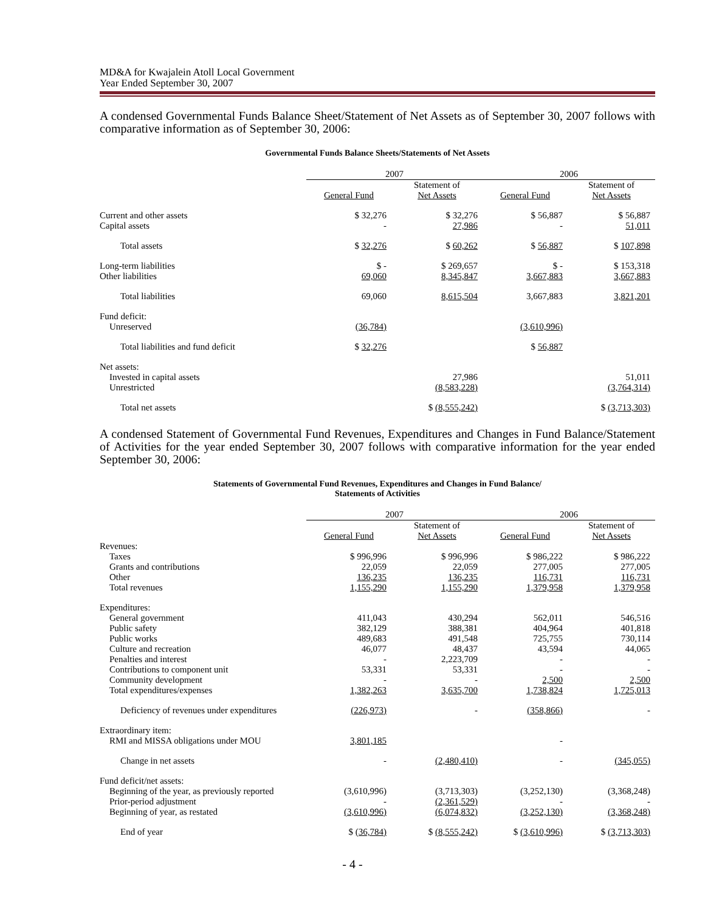MD&A for Kwajalein Atoll Local Government
Year Ended September 30, 2007
A condensed Governmental Funds Balance Sheet/Statement of Net Assets as of September 30, 2007 follows with comparative information as of September 30, 2006:
Governmental Funds Balance Sheets/Statements of Net Assets
| | 2007 | | 2006 | |
| --- | --- | --- | --- | --- |
| | General Fund | Statement of Net Assets | General Fund | Statement of Net Assets |
| Current and other assets | $ 32,276 | $ 32,276 | $ 56,887 | $ 56,887 |
| Capital assets | - | 27,986 | - | 51,011 |
| Total assets | $ 32,276 | $ 60,262 | $ 56,887 | $ 107,898 |
| Long-term liabilities | $ - | $ 269,657 | $ - | $ 153,318 |
| Other liabilities | 69,060 | 8,345,847 | 3,667,883 | 3,667,883 |
| Total liabilities | 69,060 | 8,615,504 | 3,667,883 | 3,821,201 |
| Fund deficit: | | | | |
| Unreserved | (36,784) | | (3,610,996) | |
| Total liabilities and fund deficit | $ 32,276 | | $ 56,887 | |
| Net assets: | | | | |
| Invested in capital assets | | 27,986 | | 51,011 |
| Unrestricted | | (8,583,228) | | (3,764,314) |
| Total net assets | | $ (8,555,242) | | $ (3,713,303) |
A condensed Statement of Governmental Fund Revenues, Expenditures and Changes in Fund Balance/Statement of Activities for the year ended September 30, 2007 follows with comparative information for the year ended September 30, 2006:
Statements of Governmental Fund Revenues, Expenditures and Changes in Fund Balance/
Statements of Activities
| | 2007 | | 2006 | |
| --- | --- | --- | --- | --- |
| | General Fund | Statement of Net Assets | General Fund | Statement of Net Assets |
| Revenues: | | | | |
| Taxes | $ 996,996 | $ 996,996 | $ 986,222 | $ 986,222 |
| Grants and contributions | 22,059 | 22,059 | 277,005 | 277,005 |
| Other | 136,235 | 136,235 | 116,731 | 116,731 |
| Total revenues | 1,155,290 | 1,155,290 | 1,379,958 | 1,379,958 |
| Expenditures: | | | | |
| General government | 411,043 | 430,294 | 562,011 | 546,516 |
| Public safety | 382,129 | 388,381 | 404,964 | 401,818 |
| Public works | 489,683 | 491,548 | 725,755 | 730,114 |
| Culture and recreation | 46,077 | 48,437 | 43,594 | 44,065 |
| Penalties and interest | - | 2,223,709 | - | - |
| Contributions to component unit | 53,331 | 53,331 | - | - |
| Community development | - | - | 2,500 | 2,500 |
| Total expenditures/expenses | 1,382,263 | 3,635,700 | 1,738,824 | 1,725,013 |
| Deficiency of revenues under expenditures | (226,973) | - | (358,866) | - |
| Extraordinary item: | | | | |
| RMI and MISSA obligations under MOU | 3,801,185 | | - | |
| Change in net assets | - | (2,480,410) | - | (345,055) |
| Fund deficit/net assets: | | | | |
| Beginning of the year, as previously reported | (3,610,996) | (3,713,303) | (3,252,130) | (3,368,248) |
| Prior-period adjustment | - | (2,361,529) | - | - |
| Beginning of year, as restated | (3,610,996) | (6,074,832) | (3,252,130) | (3,368,248) |
| End of year | $ (36,784) | $ (8,555,242) | $ (3,610,996) | $ (3,713,303) |
- 4 -